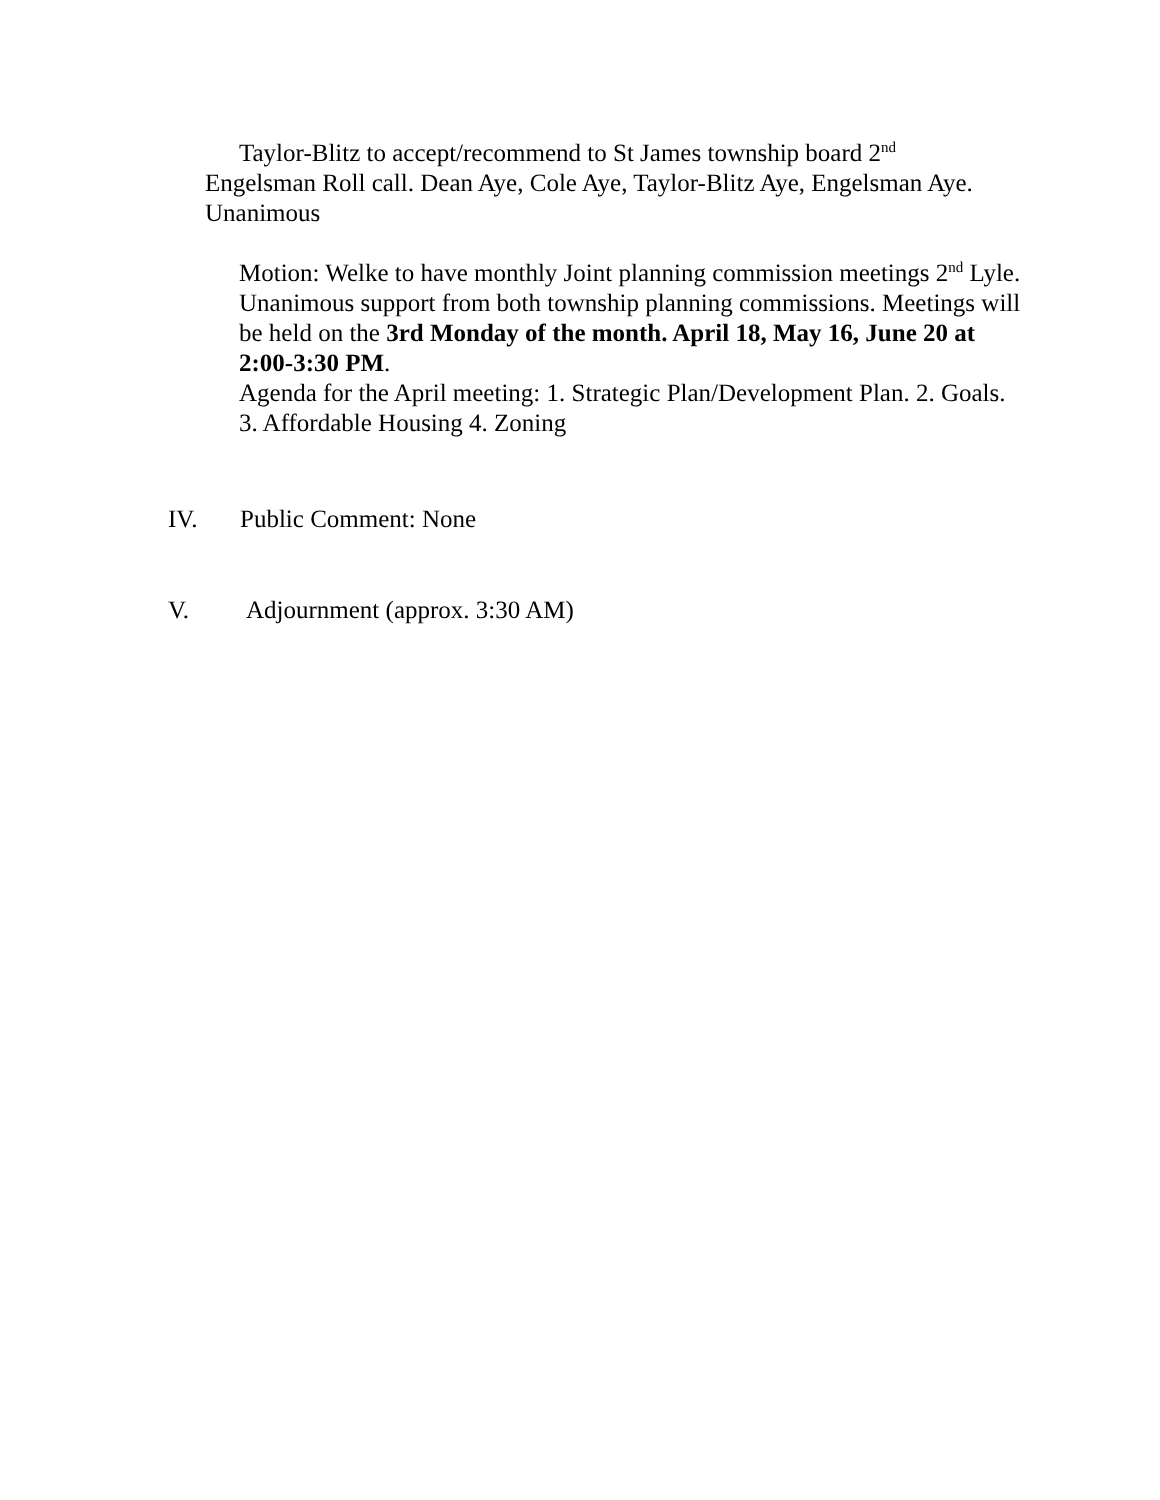Taylor-Blitz to accept/recommend to St James township board 2<sup>nd</sup> Engelsman Roll call. Dean Aye, Cole Aye, Taylor-Blitz Aye, Engelsman Aye. Unanimous
Motion: Welke to have monthly Joint planning commission meetings 2<sup>nd</sup> Lyle. Unanimous support from both township planning commissions. Meetings will be held on the 3rd Monday of the month. April 18, May 16, June 20 at 2:00-3:30 PM.
Agenda for the April meeting: 1. Strategic Plan/Development Plan. 2. Goals. 3. Affordable Housing 4. Zoning
IV. Public Comment: None
V. Adjournment (approx. 3:30 AM)